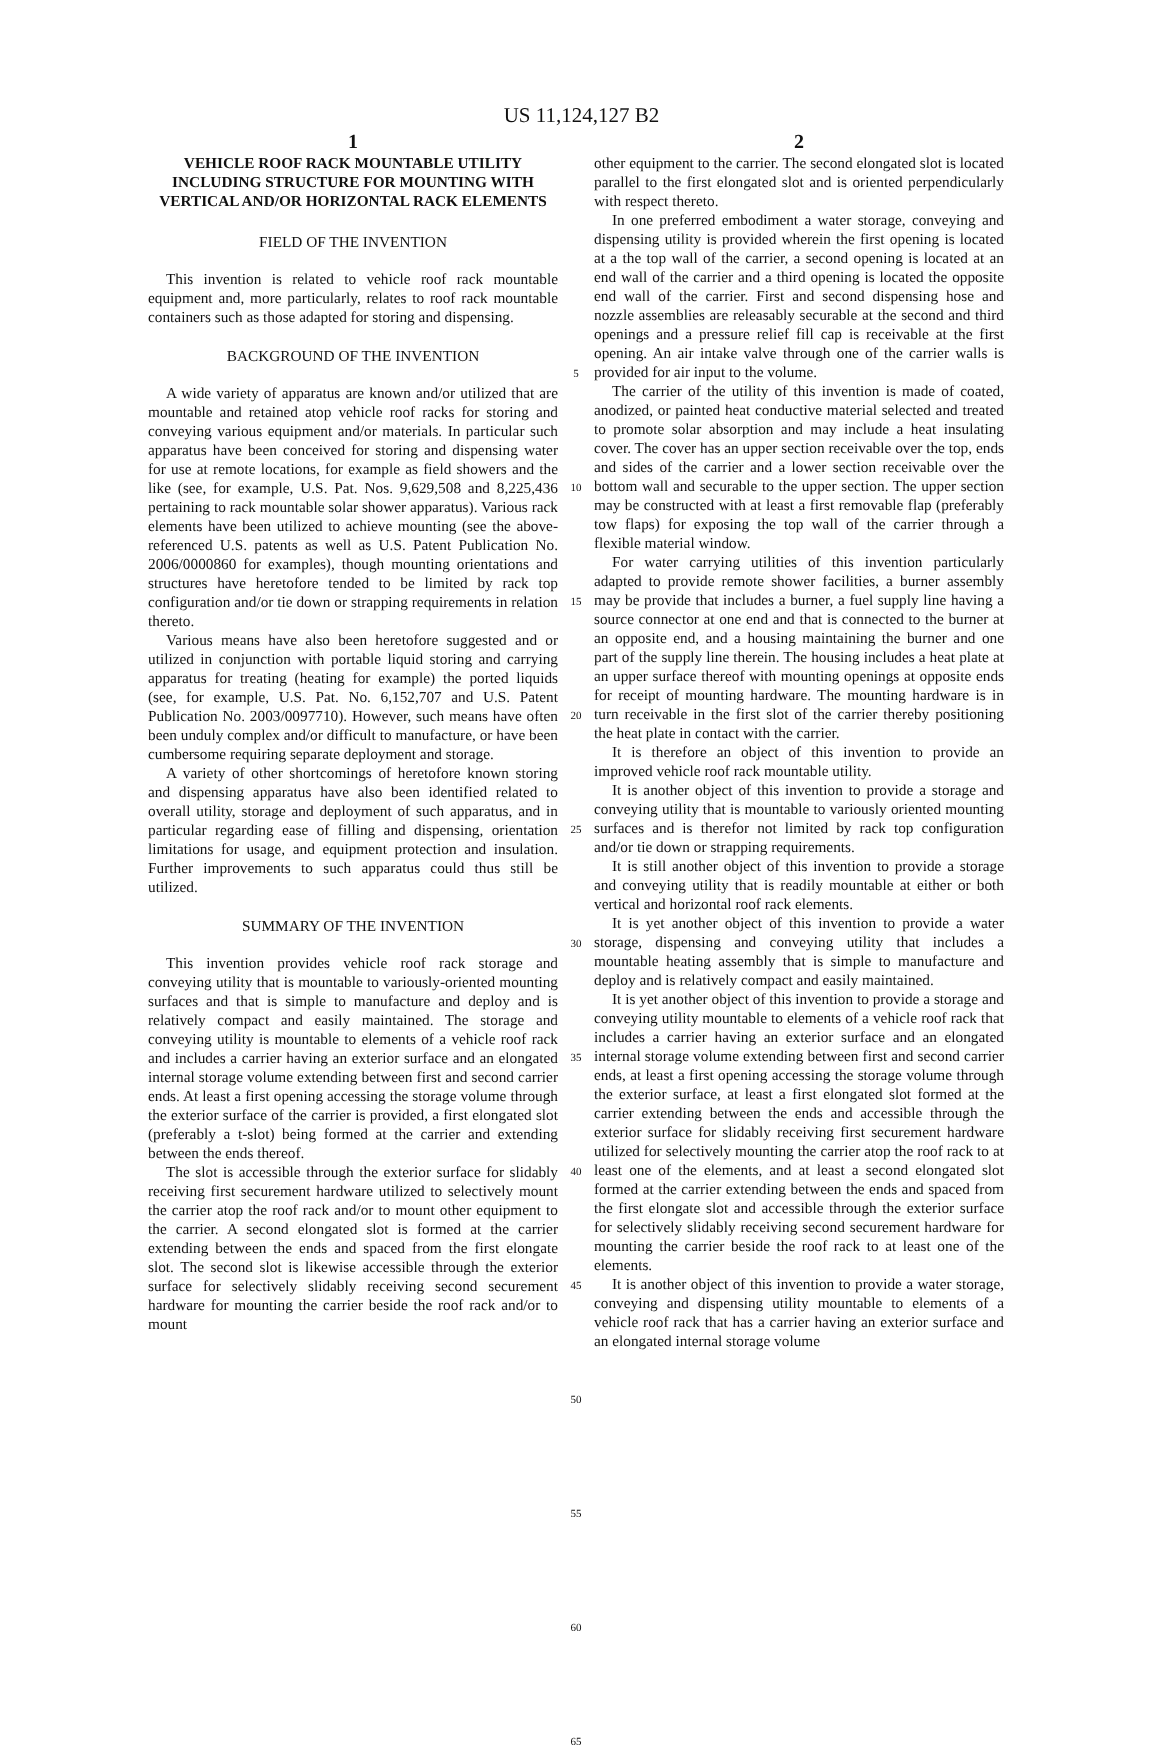US 11,124,127 B2
1
VEHICLE ROOF RACK MOUNTABLE UTILITY INCLUDING STRUCTURE FOR MOUNTING WITH VERTICAL AND/OR HORIZONTAL RACK ELEMENTS
FIELD OF THE INVENTION
This invention is related to vehicle roof rack mountable equipment and, more particularly, relates to roof rack mountable containers such as those adapted for storing and dispensing.
BACKGROUND OF THE INVENTION
A wide variety of apparatus are known and/or utilized that are mountable and retained atop vehicle roof racks for storing and conveying various equipment and/or materials. In particular such apparatus have been conceived for storing and dispensing water for use at remote locations, for example as field showers and the like (see, for example, U.S. Pat. Nos. 9,629,508 and 8,225,436 pertaining to rack mountable solar shower apparatus). Various rack elements have been utilized to achieve mounting (see the above-referenced U.S. patents as well as U.S. Patent Publication No. 2006/0000860 for examples), though mounting orientations and structures have heretofore tended to be limited by rack top configuration and/or tie down or strapping requirements in relation thereto.
Various means have also been heretofore suggested and or utilized in conjunction with portable liquid storing and carrying apparatus for treating (heating for example) the ported liquids (see, for example, U.S. Pat. No. 6,152,707 and U.S. Patent Publication No. 2003/0097710). However, such means have often been unduly complex and/or difficult to manufacture, or have been cumbersome requiring separate deployment and storage.
A variety of other shortcomings of heretofore known storing and dispensing apparatus have also been identified related to overall utility, storage and deployment of such apparatus, and in particular regarding ease of filling and dispensing, orientation limitations for usage, and equipment protection and insulation. Further improvements to such apparatus could thus still be utilized.
SUMMARY OF THE INVENTION
This invention provides vehicle roof rack storage and conveying utility that is mountable to variously-oriented mounting surfaces and that is simple to manufacture and deploy and is relatively compact and easily maintained. The storage and conveying utility is mountable to elements of a vehicle roof rack and includes a carrier having an exterior surface and an elongated internal storage volume extending between first and second carrier ends. At least a first opening accessing the storage volume through the exterior surface of the carrier is provided, a first elongated slot (preferably a t-slot) being formed at the carrier and extending between the ends thereof.
The slot is accessible through the exterior surface for slidably receiving first securement hardware utilized to selectively mount the carrier atop the roof rack and/or to mount other equipment to the carrier. A second elongated slot is formed at the carrier extending between the ends and spaced from the first elongate slot. The second slot is likewise accessible through the exterior surface for selectively slidably receiving second securement hardware for mounting the carrier beside the roof rack and/or to mount
5
10
15
20
25
30
35
40
45
50
55
60
65
2
other equipment to the carrier. The second elongated slot is located parallel to the first elongated slot and is oriented perpendicularly with respect thereto.
In one preferred embodiment a water storage, conveying and dispensing utility is provided wherein the first opening is located at a the top wall of the carrier, a second opening is located at an end wall of the carrier and a third opening is located the opposite end wall of the carrier. First and second dispensing hose and nozzle assemblies are releasably securable at the second and third openings and a pressure relief fill cap is receivable at the first opening. An air intake valve through one of the carrier walls is provided for air input to the volume.
The carrier of the utility of this invention is made of coated, anodized, or painted heat conductive material selected and treated to promote solar absorption and may include a heat insulating cover. The cover has an upper section receivable over the top, ends and sides of the carrier and a lower section receivable over the bottom wall and securable to the upper section. The upper section may be constructed with at least a first removable flap (preferably tow flaps) for exposing the top wall of the carrier through a flexible material window.
For water carrying utilities of this invention particularly adapted to provide remote shower facilities, a burner assembly may be provide that includes a burner, a fuel supply line having a source connector at one end and that is connected to the burner at an opposite end, and a housing maintaining the burner and one part of the supply line therein. The housing includes a heat plate at an upper surface thereof with mounting openings at opposite ends for receipt of mounting hardware. The mounting hardware is in turn receivable in the first slot of the carrier thereby positioning the heat plate in contact with the carrier.
It is therefore an object of this invention to provide an improved vehicle roof rack mountable utility.
It is another object of this invention to provide a storage and conveying utility that is mountable to variously oriented mounting surfaces and is therefor not limited by rack top configuration and/or tie down or strapping requirements.
It is still another object of this invention to provide a storage and conveying utility that is readily mountable at either or both vertical and horizontal roof rack elements.
It is yet another object of this invention to provide a water storage, dispensing and conveying utility that includes a mountable heating assembly that is simple to manufacture and deploy and is relatively compact and easily maintained.
It is yet another object of this invention to provide a storage and conveying utility mountable to elements of a vehicle roof rack that includes a carrier having an exterior surface and an elongated internal storage volume extending between first and second carrier ends, at least a first opening accessing the storage volume through the exterior surface, at least a first elongated slot formed at the carrier extending between the ends and accessible through the exterior surface for slidably receiving first securement hardware utilized for selectively mounting the carrier atop the roof rack to at least one of the elements, and at least a second elongated slot formed at the carrier extending between the ends and spaced from the first elongate slot and accessible through the exterior surface for selectively slidably receiving second securement hardware for mounting the carrier beside the roof rack to at least one of the elements.
It is another object of this invention to provide a water storage, conveying and dispensing utility mountable to elements of a vehicle roof rack that has a carrier having an exterior surface and an elongated internal storage volume